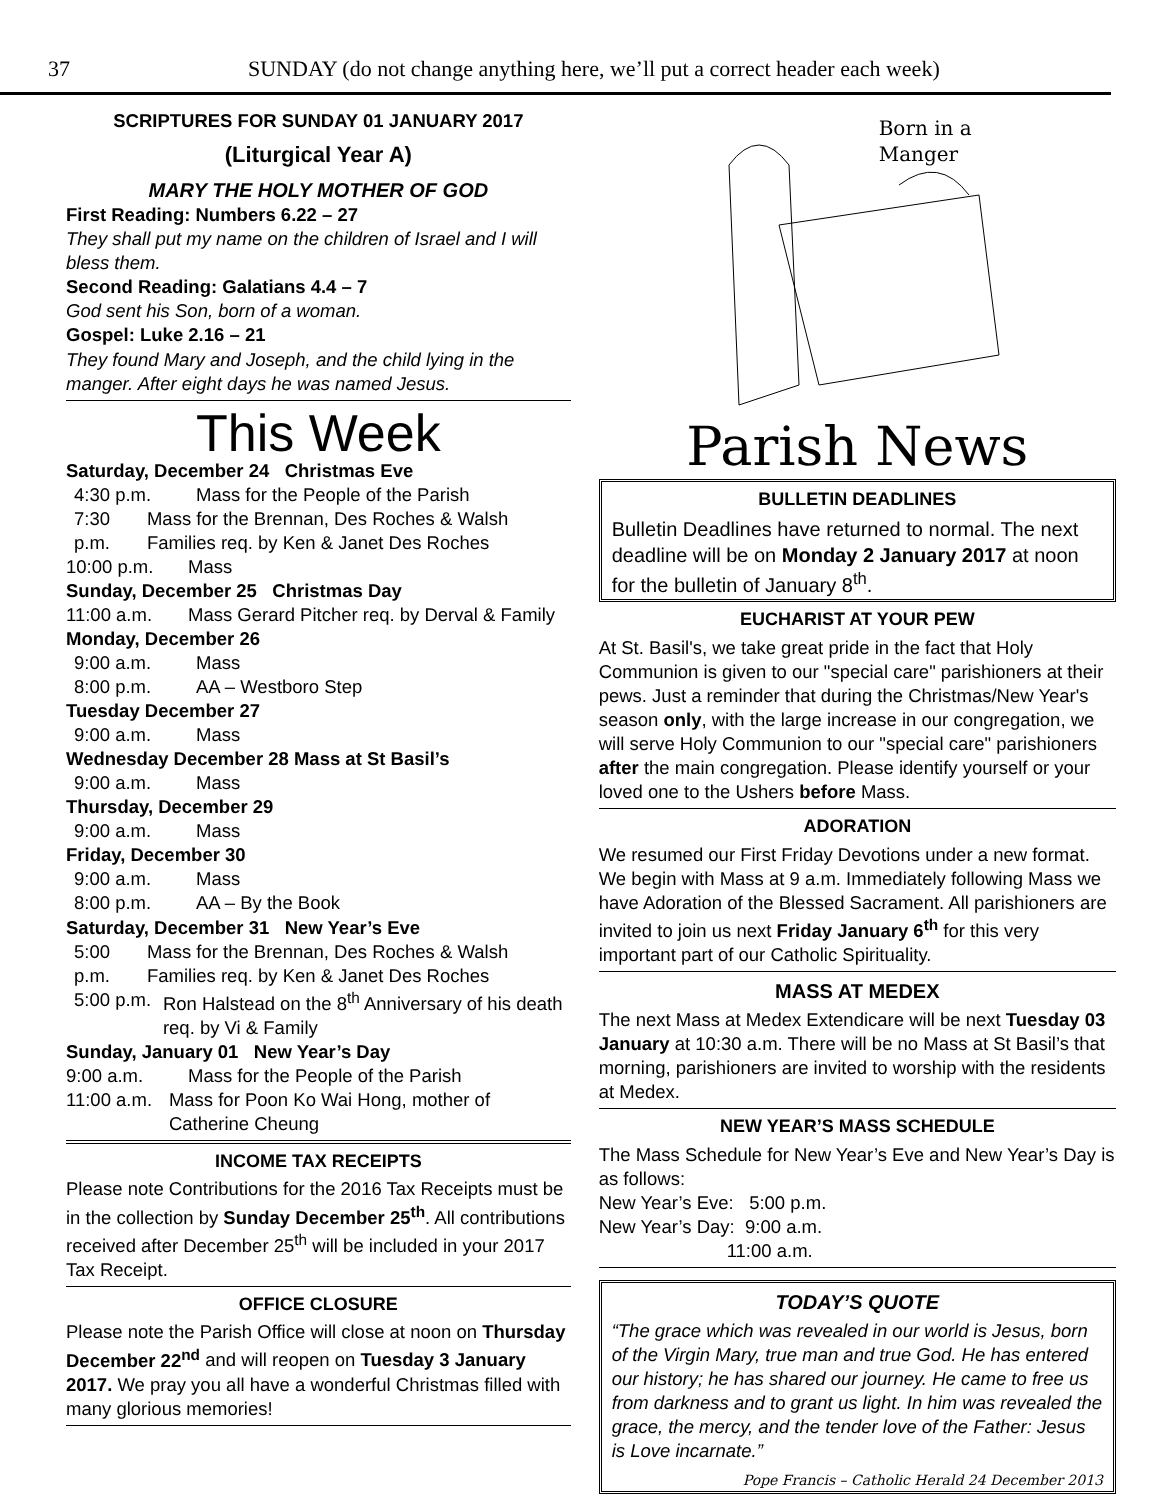37 SUNDAY (do not change anything here, we’ll put a correct header each week)
SCRIPTURES FOR SUNDAY 01 JANUARY 2017
(Liturgical Year A)
MARY THE HOLY MOTHER OF GOD
First Reading: Numbers 6.22 – 27
They shall put my name on the children of Israel and I will bless them.
Second Reading: Galatians 4.4 – 7
God sent his Son, born of a woman.
Gospel: Luke 2.16 – 21
They found Mary and Joseph, and the child lying in the manger. After eight days he was named Jesus.
This Week
Saturday, December 24 Christmas Eve
4:30 p.m. Mass for the People of the Parish
7:30 p.m. Mass for the Brennan, Des Roches & Walsh Families req. by Ken & Janet Des Roches
10:00 p.m. Mass
Sunday, December 25 Christmas Day
11:00 a.m. Mass Gerard Pitcher req. by Derval & Family
Monday, December 26
9:00 a.m. Mass
8:00 p.m. AA – Westboro Step
Tuesday December 27
9:00 a.m. Mass
Wednesday December 28 Mass at St Basil’s
9:00 a.m. Mass
Thursday, December 29
9:00 a.m. Mass
Friday, December 30
9:00 a.m. Mass
8:00 p.m. AA – By the Book
Saturday, December 31 New Year’s Eve
5:00 p.m. Mass for the Brennan, Des Roches & Walsh Families req. by Ken & Janet Des Roches
5:00 p.m. Ron Halstead on the 8<sup>th</sup> Anniversary of his death req. by Vi & Family
Sunday, January 01 New Year’s Day
9:00 a.m. Mass for the People of the Parish
11:00 a.m. Mass for Poon Ko Wai Hong, mother of Catherine Cheung
INCOME TAX RECEIPTS
Please note Contributions for the 2016 Tax Receipts must be in the collection by Sunday December 25<sup>th</sup>. All contributions received after December 25<sup>th</sup> will be included in your 2017 Tax Receipt.
OFFICE CLOSURE
Please note the Parish Office will close at noon on Thursday December 22<sup>nd</sup> and will reopen on Tuesday 3 January 2017. We pray you all have a wonderful Christmas filled with many glorious memories!
Born in a
Manger
Parish News
BULLETIN DEADLINES
Bulletin Deadlines have returned to normal. The next deadline will be on Monday 2 January 2017 at noon for the bulletin of January 8<sup>th</sup>.
EUCHARIST AT YOUR PEW
At St. Basil's, we take great pride in the fact that Holy Communion is given to our "special care" parishioners at their pews. Just a reminder that during the Christmas/New Year's season only, with the large increase in our congregation, we will serve Holy Communion to our "special care" parishioners after the main congregation. Please identify yourself or your loved one to the Ushers before Mass.
ADORATION
We resumed our First Friday Devotions under a new format. We begin with Mass at 9 a.m. Immediately following Mass we have Adoration of the Blessed Sacrament. All parishioners are invited to join us next Friday January 6<sup>th</sup> for this very important part of our Catholic Spirituality.
MASS AT MEDEX
The next Mass at Medex Extendicare will be next Tuesday 03 January at 10:30 a.m. There will be no Mass at St Basil’s that morning, parishioners are invited to worship with the residents at Medex.
NEW YEAR’S MASS SCHEDULE
The Mass Schedule for New Year’s Eve and New Year’s Day is as follows:
New Year’s Eve: 5:00 p.m.
New Year’s Day: 9:00 a.m.
11:00 a.m.
TODAY’S QUOTE
“The grace which was revealed in our world is Jesus, born of the Virgin Mary, true man and true God. He has entered our history; he has shared our journey. He came to free us from darkness and to grant us light. In him was revealed the grace, the mercy, and the tender love of the Father: Jesus is Love incarnate.”
Pope Francis – Catholic Herald 24 December 2013